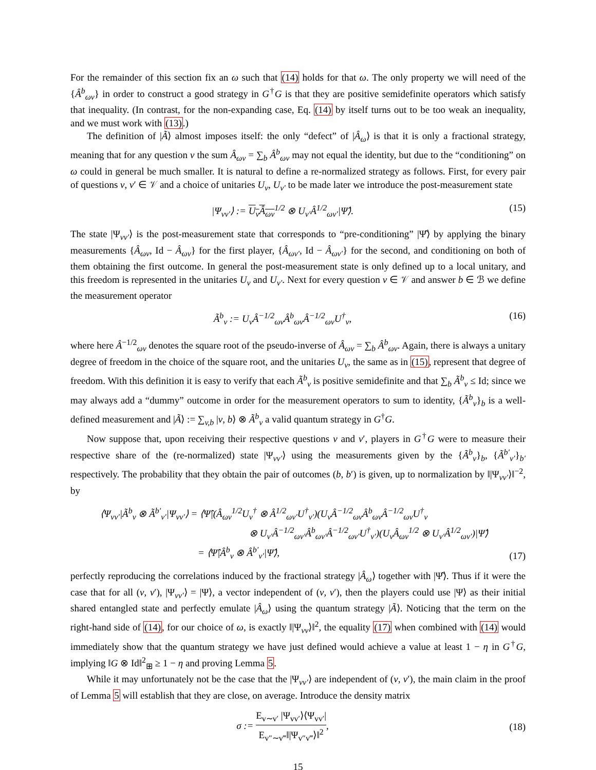For the remainder of this section fix an ω such that (14) holds for that ω. The only property we will need of the {Â<sup>b</sup><sub>ωv</sub>} in order to construct a good strategy in G<sup>†</sup>G is that they are positive semidefinite operators which satisfy that inequality. (In contrast, for the non-expanding case, Eq. (14) by itself turns out to be too weak an inequality, and we must work with (13).)
The definition of |Ã⟩ almost imposes itself: the only “defect” of |Â<sub>ω</sub>⟩ is that it is only a fractional strategy, meaning that for any question v the sum Â<sub>ωv</sub> = ∑<sub>b</sub> Â<sup>b</sup><sub>ωv</sub> may not equal the identity, but due to the “conditioning” on ω could in general be much smaller. It is natural to define a re-normalized strategy as follows. First, for every pair of questions v, v′ ∈ 𝒱 and a choice of unitaries U<sub>v</sub>, U<sub>v′</sub> to be made later we introduce the post-measurement state
|Ψ<sub>vv′</sub>⟩ := U<sub>v</sub>Â<sub>ωv</sub><sup>1/2</sup> ⊗ U<sub>v′</sub>Â<sup>1/2</sup><sub>ωv′</sub>|Ψ̂⟩.
(15)
The state |Ψ<sub>vv′</sub>⟩ is the post-measurement state that corresponds to “pre-conditioning” |Ψ̂⟩ by applying the binary measurements {Â<sub>ωv</sub>, Id − Â<sub>ωv</sub>} for the first player, {Â<sub>ωv′</sub>, Id − Â<sub>ωv′</sub>} for the second, and conditioning on both of them obtaining the first outcome. In general the post-measurement state is only defined up to a local unitary, and this freedom is represented in the unitaries U<sub>v</sub> and U<sub>v′</sub>. Next for every question v ∈ 𝒱 and answer b ∈ ℬ we define the measurement operator
Ã<sup>b</sup><sub>v</sub> := U<sub>v</sub>Â<sup>−1/2</sup><sub>ωv</sub>Â<sup>b</sup><sub>ωv</sub>Â<sup>−1/2</sup><sub>ωv</sub>U<sup>†</sup><sub>v</sub>,
(16)
where here Â<sup>−1/2</sup><sub>ωv</sub> denotes the square root of the pseudo-inverse of Â<sub>ωv</sub> = ∑<sub>b</sub> Â<sup>b</sup><sub>ωv</sub>. Again, there is always a unitary degree of freedom in the choice of the square root, and the unitaries U<sub>v</sub>, the same as in (15), represent that degree of freedom. With this definition it is easy to verify that each Ã<sup>b</sup><sub>v</sub> is positive semidefinite and that ∑<sub>b</sub> Ã<sup>b</sup><sub>v</sub> ≤ Id; since we may always add a “dummy” outcome in order for the measurement operators to sum to identity, {Ã<sup>b</sup><sub>v</sub>}<sub>b</sub> is a well-defined measurement and |Ã⟩ := ∑<sub>v,b</sub> |v, b⟩ ⊗ Ã<sup>b</sup><sub>v</sub> a valid quantum strategy in G<sup>†</sup>G.
Now suppose that, upon receiving their respective questions v and v′, players in G<sup>†</sup>G were to measure their respective share of the (re-normalized) state |Ψ<sub>vv′</sub>⟩ using the measurements given by the {Ã<sup>b</sup><sub>v</sub>}<sub>b</sub>, {Ã<sup>b′</sup><sub>v′</sub>}<sub>b′</sub> respectively. The probability that they obtain the pair of outcomes (b, b′) is given, up to normalization by ‖|Ψ<sub>vv′</sub>⟩‖<sup>−2</sup>, by
⟨Ψ<sub>vv′</sub>|Ã<sup>b</sup><sub>v</sub> ⊗ Ã<sup>b′</sup><sub>v′</sub>|Ψ<sub>vv′</sub>⟩ = ⟨Ψ̂|(Â<sub>ωv</sub><sup>1/2</sup>U<sub>v</sub><sup>†</sup> ⊗ Â<sup>1/2</sup><sub>ωv′</sub>U<sup>†</sup><sub>v′</sub>)(U<sub>v</sub>Â<sup>−1/2</sup><sub>ωv</sub>Â<sup>b</sup><sub>ωv</sub>Â<sup>−1/2</sup><sub>ωv</sub>U<sup>†</sup><sub>v</sub>
⊗ U<sub>v′</sub>Â<sup>−1/2</sup><sub>ωv′</sub>Â<sup>b</sup><sub>ωv′</sub>Â<sup>−1/2</sup><sub>ωv′</sub>U<sup>†</sup><sub>v′</sub>)(U<sub>v</sub>Â<sub>ωv</sub><sup>1/2</sup> ⊗ U<sub>v′</sub>Â<sup>1/2</sup><sub>ωv′</sub>)|Ψ̂⟩
= ⟨Ψ̂|Â<sup>b</sup><sub>v</sub> ⊗ Â<sup>b′</sup><sub>v′</sub>|Ψ̂⟩,
(17)
perfectly reproducing the correlations induced by the fractional strategy |Â<sub>ω</sub>⟩ together with |Ψ̂⟩. Thus if it were the case that for all (v, v′), |Ψ<sub>vv′</sub>⟩ = |Ψ⟩, a vector independent of (v, v′), then the players could use |Ψ⟩ as their initial shared entangled state and perfectly emulate |Â<sub>ω</sub>⟩ using the quantum strategy |Ã⟩. Noticing that the term on the right-hand side of (14), for our choice of ω, is exactly ‖|Ψ<sub>vv</sub>⟩‖<sup>2</sup>, the equality (17) when combined with (14) would immediately show that the quantum strategy we have just defined would achieve a value at least 1 − η in G<sup>†</sup>G, implying ‖G ⊗ Id‖<sup>2</sup><sub>⊞</sub> ≥ 1 − η and proving Lemma 5.
While it may unfortunately not be the case that the |Ψ<sub>vv′</sub>⟩ are independent of (v, v′), the main claim in the proof of Lemma 5 will establish that they are close, on average. Introduce the density matrix
σ := E<sub>v∼v′</sub> |Ψ<sub>vv′</sub>⟩⟨Ψ<sub>vv′</sub>| E<sub>v″∼v‴</sub>‖|Ψ<sub>v″v‴</sub>⟩‖<sup>2</sup>,
(18)
15